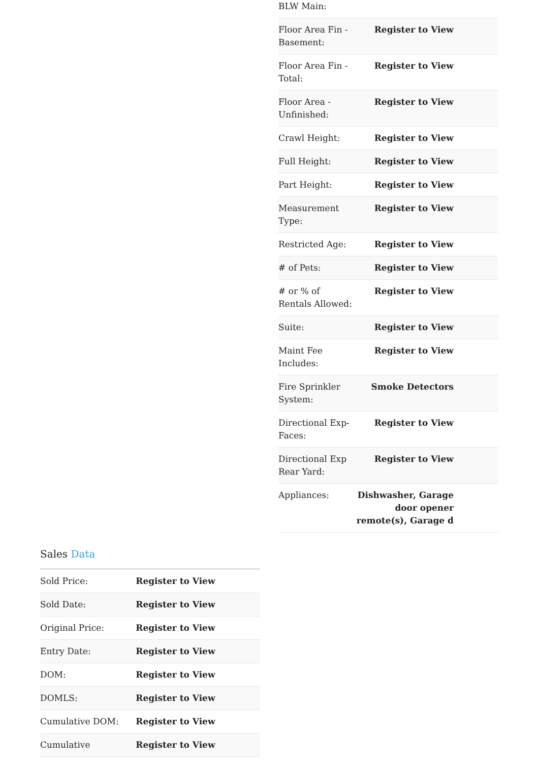| BLW Main: | |
| Floor Area Fin - Basement: | Register to View |
| Floor Area Fin - Total: | Register to View |
| Floor Area - Unfinished: | Register to View |
| Crawl Height: | Register to View |
| Full Height: | Register to View |
| Part Height: | Register to View |
| Measurement Type: | Register to View |
| Restricted Age: | Register to View |
| # of Pets: | Register to View |
| # or % of Rentals Allowed: | Register to View |
| Suite: | Register to View |
| Maint Fee Includes: | Register to View |
| Fire Sprinkler System: | Smoke Detectors |
| Directional Exp-Faces: | Register to View |
| Directional Exp Rear Yard: | Register to View |
| Appliances: | Dishwasher, Garage door opener remote(s), Garage d |
Sales Data
| Sold Price: | Register to View |
| Sold Date: | Register to View |
| Original Price: | Register to View |
| Entry Date: | Register to View |
| DOM: | Register to View |
| DOMLS: | Register to View |
| Cumulative DOM: | Register to View |
| Cumulative | Register to View |